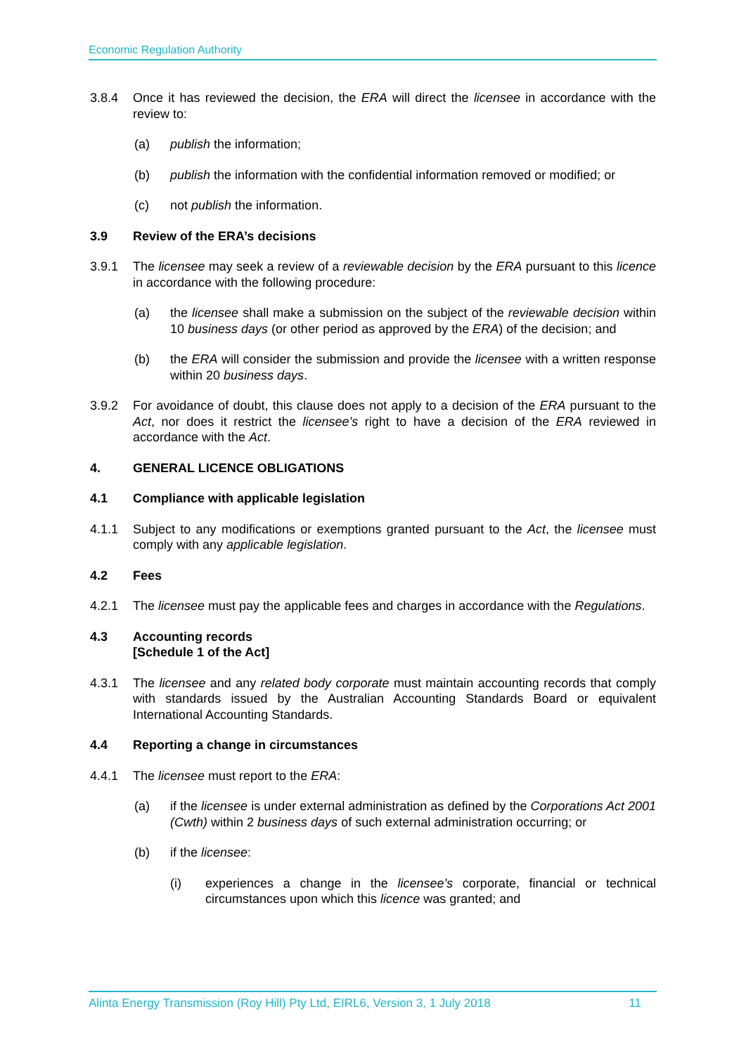Economic Regulation Authority
3.8.4 Once it has reviewed the decision, the ERA will direct the licensee in accordance with the review to:
(a) publish the information;
(b) publish the information with the confidential information removed or modified; or
(c) not publish the information.
3.9 Review of the ERA’s decisions
3.9.1 The licensee may seek a review of a reviewable decision by the ERA pursuant to this licence in accordance with the following procedure:
(a) the licensee shall make a submission on the subject of the reviewable decision within 10 business days (or other period as approved by the ERA) of the decision; and
(b) the ERA will consider the submission and provide the licensee with a written response within 20 business days.
3.9.2 For avoidance of doubt, this clause does not apply to a decision of the ERA pursuant to the Act, nor does it restrict the licensee’s right to have a decision of the ERA reviewed in accordance with the Act.
4. GENERAL LICENCE OBLIGATIONS
4.1 Compliance with applicable legislation
4.1.1 Subject to any modifications or exemptions granted pursuant to the Act, the licensee must comply with any applicable legislation.
4.2 Fees
4.2.1 The licensee must pay the applicable fees and charges in accordance with the Regulations.
4.3 Accounting records
[Schedule 1 of the Act]
4.3.1 The licensee and any related body corporate must maintain accounting records that comply with standards issued by the Australian Accounting Standards Board or equivalent International Accounting Standards.
4.4 Reporting a change in circumstances
4.4.1 The licensee must report to the ERA:
(a) if the licensee is under external administration as defined by the Corporations Act 2001 (Cwth) within 2 business days of such external administration occurring; or
(b) if the licensee:
(i) experiences a change in the licensee’s corporate, financial or technical circumstances upon which this licence was granted; and
Alinta Energy Transmission (Roy Hill) Pty Ltd, EIRL6, Version 3, 1 July 2018 11